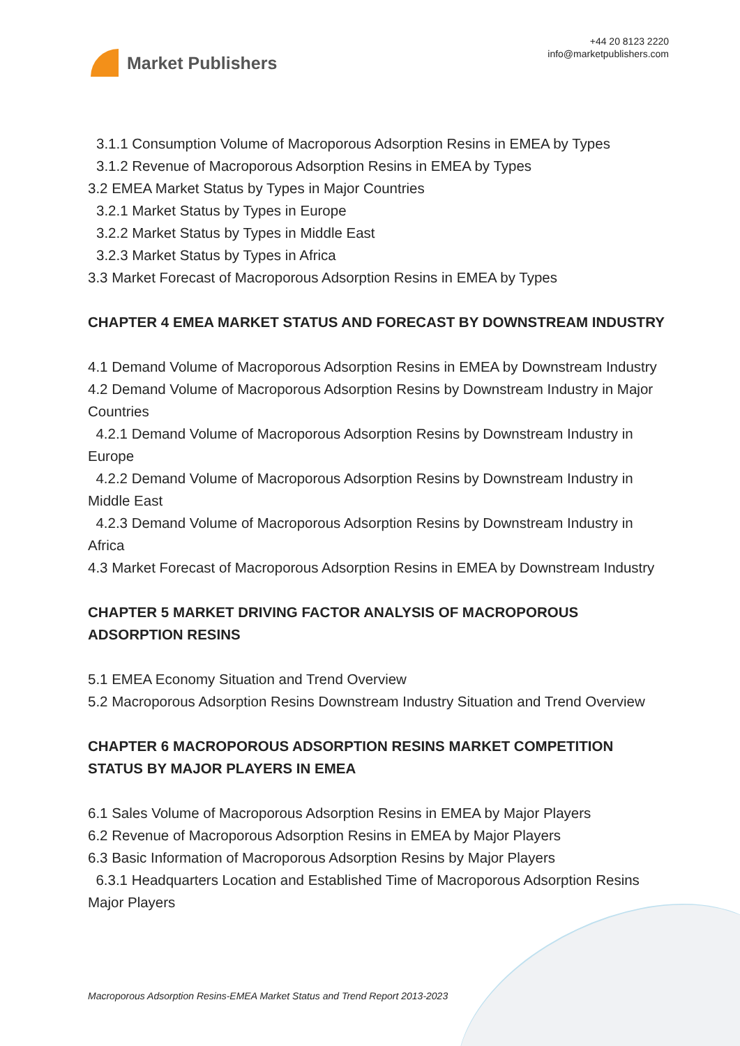Market Publishers
+44 20 8123 2220
info@marketpublishers.com
3.1.1 Consumption Volume of Macroporous Adsorption Resins in EMEA by Types
3.1.2 Revenue of Macroporous Adsorption Resins in EMEA by Types
3.2 EMEA Market Status by Types in Major Countries
3.2.1 Market Status by Types in Europe
3.2.2 Market Status by Types in Middle East
3.2.3 Market Status by Types in Africa
3.3 Market Forecast of Macroporous Adsorption Resins in EMEA by Types
CHAPTER 4 EMEA MARKET STATUS AND FORECAST BY DOWNSTREAM INDUSTRY
4.1 Demand Volume of Macroporous Adsorption Resins in EMEA by Downstream Industry
4.2 Demand Volume of Macroporous Adsorption Resins by Downstream Industry in Major Countries
4.2.1 Demand Volume of Macroporous Adsorption Resins by Downstream Industry in Europe
4.2.2 Demand Volume of Macroporous Adsorption Resins by Downstream Industry in Middle East
4.2.3 Demand Volume of Macroporous Adsorption Resins by Downstream Industry in Africa
4.3 Market Forecast of Macroporous Adsorption Resins in EMEA by Downstream Industry
CHAPTER 5 MARKET DRIVING FACTOR ANALYSIS OF MACROPOROUS ADSORPTION RESINS
5.1 EMEA Economy Situation and Trend Overview
5.2 Macroporous Adsorption Resins Downstream Industry Situation and Trend Overview
CHAPTER 6 MACROPOROUS ADSORPTION RESINS MARKET COMPETITION STATUS BY MAJOR PLAYERS IN EMEA
6.1 Sales Volume of Macroporous Adsorption Resins in EMEA by Major Players
6.2 Revenue of Macroporous Adsorption Resins in EMEA by Major Players
6.3 Basic Information of Macroporous Adsorption Resins by Major Players
6.3.1 Headquarters Location and Established Time of Macroporous Adsorption Resins Major Players
Macroporous Adsorption Resins-EMEA Market Status and Trend Report 2013-2023